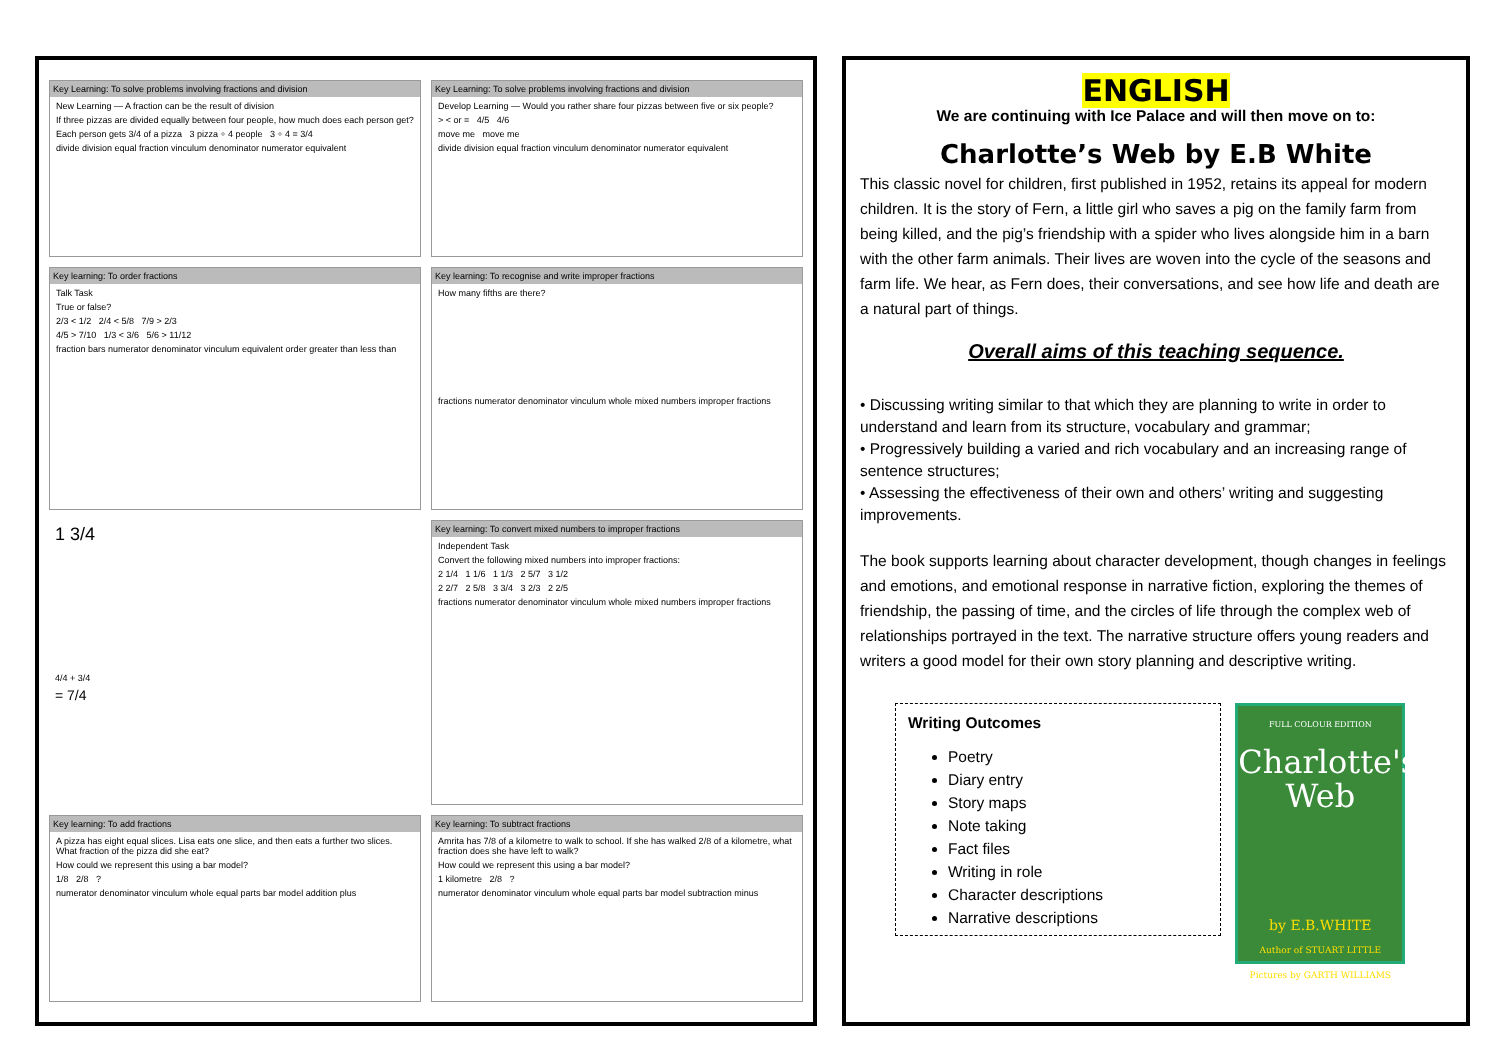Key Learning: To solve problems involving fractions and division
New Learning — A fraction can be the result of division
If three pizzas are divided equally between four people, how much does each person get?
Each person gets 3/4 of a pizza 3 pizza ÷ 4 people 3 ÷ 4 = 3/4
divide division equal fraction vinculum denominator numerator equivalent
Key Learning: To solve problems involving fractions and division
Develop Learning — Would you rather share four pizzas between five or six people?
> < or = 4/5 4/6
move me move me
divide division equal fraction vinculum denominator numerator equivalent
Key learning: To order fractions
Talk Task
True or false?
2/3 < 1/2 2/4 < 5/8 7/9 > 2/3
4/5 > 7/10 1/3 < 3/6 5/6 > 11/12
fraction bars numerator denominator vinculum equivalent order greater than less than
Key learning: To recognise and write improper fractions
How many fifths are there?
fractions numerator denominator vinculum whole mixed numbers improper fractions
1 3/4
4/4 + 3/4
= 7/4
Key learning: To convert mixed numbers to improper fractions
Independent Task
Convert the following mixed numbers into improper fractions:
2 1/4 1 1/6 1 1/3 2 5/7 3 1/2
2 2/7 2 5/8 3 3/4 3 2/3 2 2/5
fractions numerator denominator vinculum whole mixed numbers improper fractions
Key learning: To add fractions
A pizza has eight equal slices. Lisa eats one slice, and then eats a further two slices. What fraction of the pizza did she eat?
How could we represent this using a bar model?
1/8 2/8 ?
numerator denominator vinculum whole equal parts bar model addition plus
Key learning: To subtract fractions
Amrita has 7/8 of a kilometre to walk to school. If she has walked 2/8 of a kilometre, what fraction does she have left to walk?
How could we represent this using a bar model?
1 kilometre 2/8 ?
numerator denominator vinculum whole equal parts bar model subtraction minus
ENGLISH
We are continuing with Ice Palace and will then move on to:
Charlotte’s Web by E.B White
This classic novel for children, first published in 1952, retains its appeal for modern children. It is the story of Fern, a little girl who saves a pig on the family farm from being killed, and the pig’s friendship with a spider who lives alongside him in a barn with the other farm animals. Their lives are woven into the cycle of the seasons and farm life. We hear, as Fern does, their conversations, and see how life and death are a natural part of things.
Overall aims of this teaching sequence.
• Discussing writing similar to that which they are planning to write in order to understand and learn from its structure, vocabulary and grammar;
• Progressively building a varied and rich vocabulary and an increasing range of sentence structures;
• Assessing the effectiveness of their own and others’ writing and suggesting improvements.
The book supports learning about character development, though changes in feelings and emotions, and emotional response in narrative fiction, exploring the themes of friendship, the passing of time, and the circles of life through the complex web of relationships portrayed in the text. The narrative structure offers young readers and writers a good model for their own story planning and descriptive writing.
Writing Outcomes
Poetry
Diary entry
Story maps
Note taking
Fact files
Writing in role
Character descriptions
Narrative descriptions
FULL COLOUR EDITION
Charlotte's Web
by E.B.WHITE
Author of STUART LITTLE
Pictures by GARTH WILLIAMS